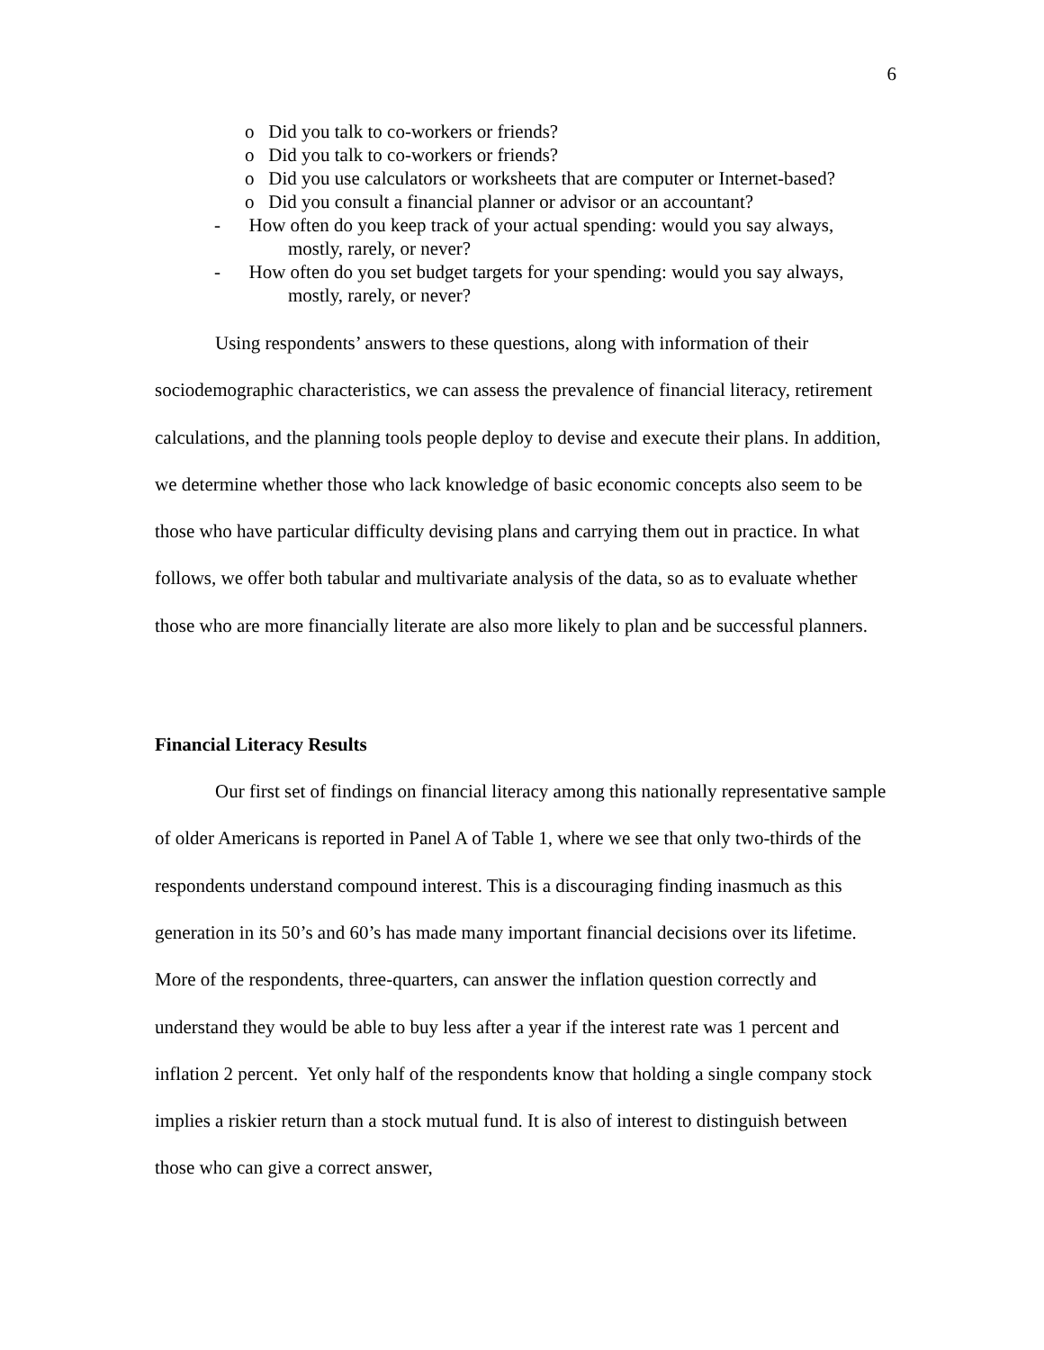6
o Did you talk to co-workers or friends?
o Did you talk to co-workers or friends?
o Did you use calculators or worksheets that are computer or Internet-based?
o Did you consult a financial planner or advisor or an accountant?
- How often do you keep track of your actual spending: would you say always,
mostly, rarely, or never?
- How often do you set budget targets for your spending: would you say always,
mostly, rarely, or never?
Using respondents’ answers to these questions, along with information of their sociodemographic characteristics, we can assess the prevalence of financial literacy, retirement calculations, and the planning tools people deploy to devise and execute their plans. In addition, we determine whether those who lack knowledge of basic economic concepts also seem to be those who have particular difficulty devising plans and carrying them out in practice. In what follows, we offer both tabular and multivariate analysis of the data, so as to evaluate whether those who are more financially literate are also more likely to plan and be successful planners.
Financial Literacy Results
Our first set of findings on financial literacy among this nationally representative sample of older Americans is reported in Panel A of Table 1, where we see that only two-thirds of the respondents understand compound interest. This is a discouraging finding inasmuch as this generation in its 50’s and 60’s has made many important financial decisions over its lifetime. More of the respondents, three-quarters, can answer the inflation question correctly and understand they would be able to buy less after a year if the interest rate was 1 percent and inflation 2 percent. Yet only half of the respondents know that holding a single company stock implies a riskier return than a stock mutual fund. It is also of interest to distinguish between those who can give a correct answer,